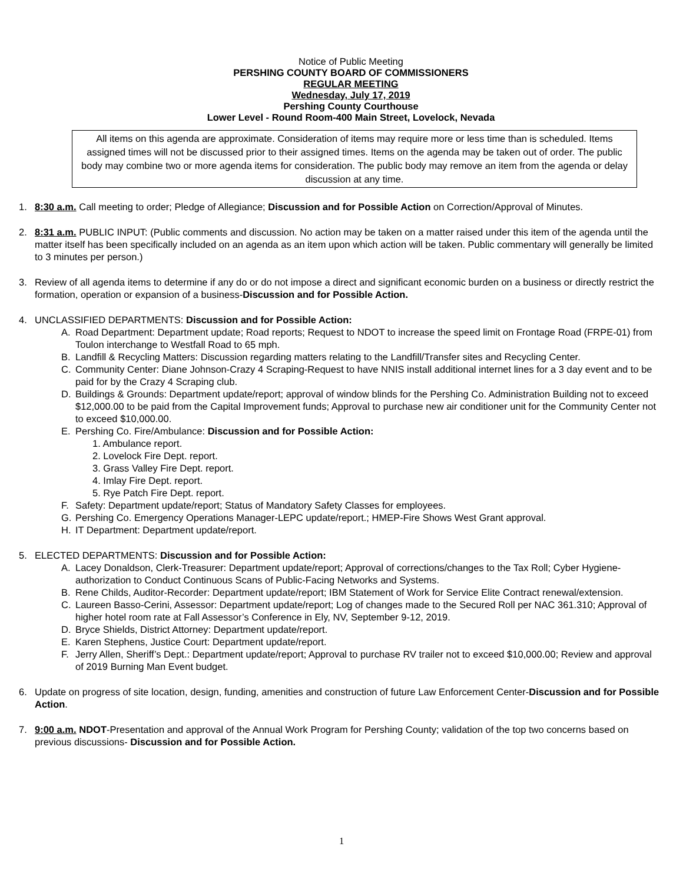Notice of Public Meeting
PERSHING COUNTY BOARD OF COMMISSIONERS
REGULAR MEETING
Wednesday, July 17, 2019
Pershing County Courthouse
Lower Level - Round Room-400 Main Street, Lovelock, Nevada
All items on this agenda are approximate. Consideration of items may require more or less time than is scheduled. Items assigned times will not be discussed prior to their assigned times. Items on the agenda may be taken out of order. The public body may combine two or more agenda items for consideration. The public body may remove an item from the agenda or delay discussion at any time.
1. 8:30 a.m. Call meeting to order; Pledge of Allegiance; Discussion and for Possible Action on Correction/Approval of Minutes.
2. 8:31 a.m. PUBLIC INPUT: (Public comments and discussion. No action may be taken on a matter raised under this item of the agenda until the matter itself has been specifically included on an agenda as an item upon which action will be taken. Public commentary will generally be limited to 3 minutes per person.)
3. Review of all agenda items to determine if any do or do not impose a direct and significant economic burden on a business or directly restrict the formation, operation or expansion of a business-Discussion and for Possible Action.
4. UNCLASSIFIED DEPARTMENTS: Discussion and for Possible Action:
A. Road Department: Department update; Road reports; Request to NDOT to increase the speed limit on Frontage Road (FRPE-01) from Toulon interchange to Westfall Road to 65 mph.
B. Landfill & Recycling Matters: Discussion regarding matters relating to the Landfill/Transfer sites and Recycling Center.
C. Community Center: Diane Johnson-Crazy 4 Scraping-Request to have NNIS install additional internet lines for a 3 day event and to be paid for by the Crazy 4 Scraping club.
D. Buildings & Grounds: Department update/report; approval of window blinds for the Pershing Co. Administration Building not to exceed $12,000.00 to be paid from the Capital Improvement funds; Approval to purchase new air conditioner unit for the Community Center not to exceed $10,000.00.
E. Pershing Co. Fire/Ambulance: Discussion and for Possible Action:
1. Ambulance report.
2. Lovelock Fire Dept. report.
3. Grass Valley Fire Dept. report.
4. Imlay Fire Dept. report.
5. Rye Patch Fire Dept. report.
F. Safety: Department update/report; Status of Mandatory Safety Classes for employees.
G. Pershing Co. Emergency Operations Manager-LEPC update/report.; HMEP-Fire Shows West Grant approval.
H. IT Department: Department update/report.
5. ELECTED DEPARTMENTS: Discussion and for Possible Action:
A. Lacey Donaldson, Clerk-Treasurer: Department update/report; Approval of corrections/changes to the Tax Roll; Cyber Hygiene-authorization to Conduct Continuous Scans of Public-Facing Networks and Systems.
B. Rene Childs, Auditor-Recorder: Department update/report; IBM Statement of Work for Service Elite Contract renewal/extension.
C. Laureen Basso-Cerini, Assessor: Department update/report; Log of changes made to the Secured Roll per NAC 361.310; Approval of higher hotel room rate at Fall Assessor’s Conference in Ely, NV, September 9-12, 2019.
D. Bryce Shields, District Attorney: Department update/report.
E. Karen Stephens, Justice Court: Department update/report.
F. Jerry Allen, Sheriff’s Dept.: Department update/report; Approval to purchase RV trailer not to exceed $10,000.00; Review and approval of 2019 Burning Man Event budget.
6. Update on progress of site location, design, funding, amenities and construction of future Law Enforcement Center-Discussion and for Possible Action.
7. 9:00 a.m. NDOT-Presentation and approval of the Annual Work Program for Pershing County; validation of the top two concerns based on previous discussions- Discussion and for Possible Action.
1